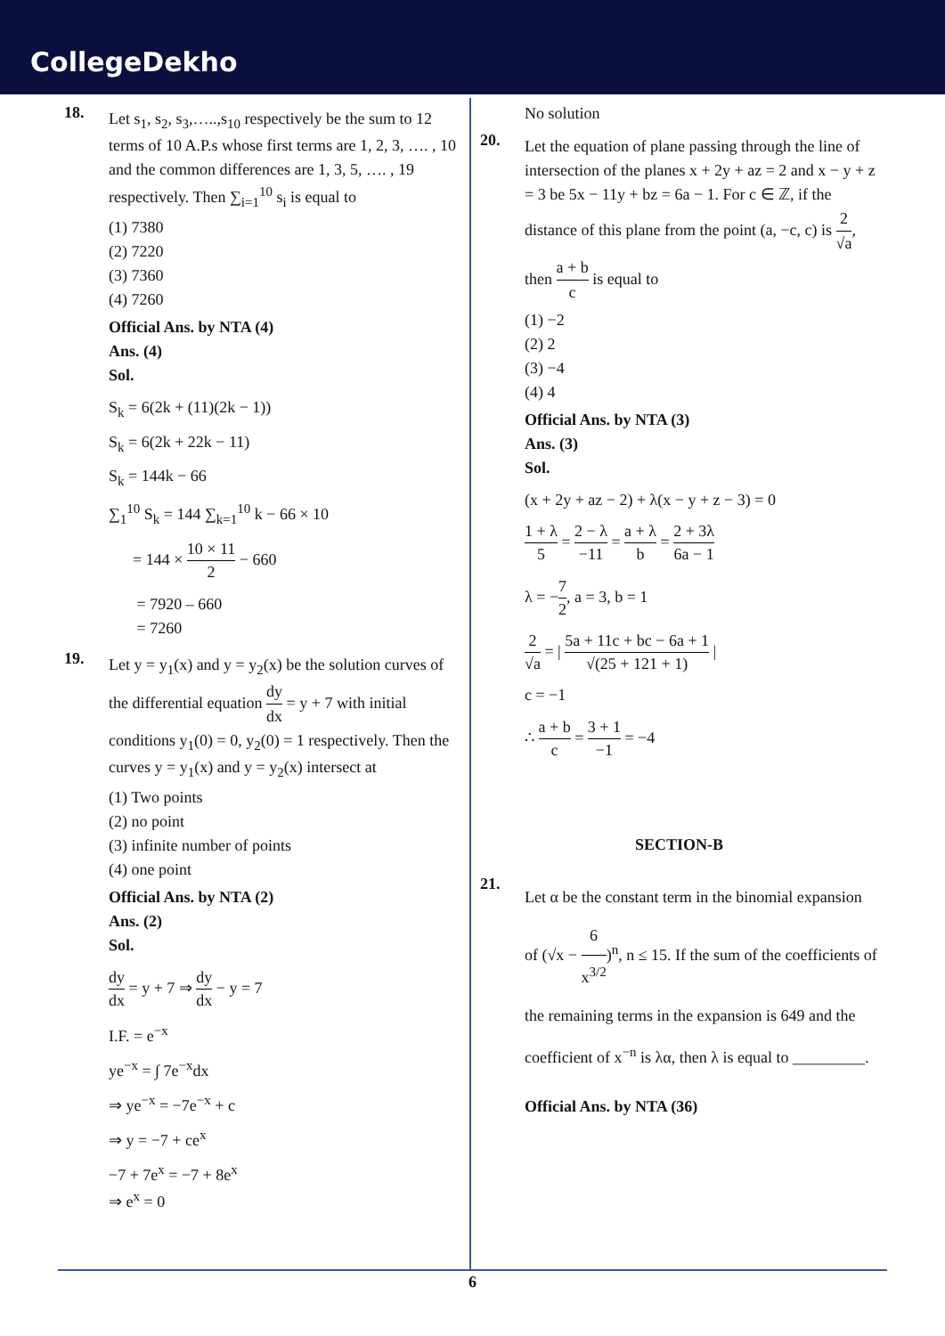CollegeDekho
18.
Let s<sub>1</sub>, s<sub>2</sub>, s<sub>3</sub>,…..,s<sub>10</sub> respectively be the sum to 12 terms of 10 A.P.s whose first terms are 1, 2, 3, …. , 10 and the common differences are 1, 3, 5, …. , 19 respectively. Then ∑<sub>i=1</sub><sup>10</sup> s<sub>i</sub> is equal to
(1) 7380
(2) 7220
(3) 7360
(4) 7260
Official Ans. by NTA (4)
Ans. (4)
Sol.
S<sub>k</sub> = 6(2k + (11)(2k − 1))
S<sub>k</sub> = 6(2k + 22k − 11)
S<sub>k</sub> = 144k − 66
∑<sub>1</sub><sup>10</sup> S<sub>k</sub> = 144 ∑<sub>k=1</sub><sup>10</sup> k − 66 × 10
= 144 × 10 × 11 2 − 660
= 7920 – 660
= 7260
19.
Let y = y<sub>1</sub>(x) and y = y<sub>2</sub>(x) be the solution curves of the differential equation dy dx = y + 7 with initial conditions y<sub>1</sub>(0) = 0, y<sub>2</sub>(0) = 1 respectively. Then the curves y = y<sub>1</sub>(x) and y = y<sub>2</sub>(x) intersect at
(1) Two points
(2) no point
(3) infinite number of points
(4) one point
Official Ans. by NTA (2)
Ans. (2)
Sol.
dy dx = y + 7 ⇒ dy dx − y = 7
I.F. = e<sup>−x</sup>
ye<sup>−x</sup> = ∫ 7e<sup>−x</sup>dx
⇒ ye<sup>−x</sup> = −7e<sup>−x</sup> + c
⇒ y = −7 + ce<sup>x</sup>
−7 + 7e<sup>x</sup> = −7 + 8e<sup>x</sup>
⇒ e<sup>x</sup> = 0
No solution
20.
Let the equation of plane passing through the line of intersection of the planes x + 2y + az = 2 and x − y + z = 3 be 5x − 11y + bz = 6a − 1. For c ∈ ℤ, if the distance of this plane from the point (a, −c, c) is 2 √a, then a + b c is equal to
(1) −2
(2) 2
(3) −4
(4) 4
Official Ans. by NTA (3)
Ans. (3)
Sol.
(x + 2y + az − 2) + λ(x − y + z − 3) = 0
1 + λ 5 = 2 − λ −11 = a + λ b = 2 + 3λ 6a − 1
λ = −7 2, a = 3, b = 1
2 √a = | 5a + 11c + bc − 6a + 1 √(25 + 121 + 1) |
c = −1
∴ a + b c = 3 + 1 −1 = −4
SECTION-B
21.
Let α be the constant term in the binomial expansion of (√x − 6 x<sup>3/2</sup>)<sup>n</sup>, n ≤ 15. If the sum of the coefficients of the remaining terms in the expansion is 649 and the coefficient of x<sup>−n</sup> is λα, then λ is equal to _________.
Official Ans. by NTA (36)
6